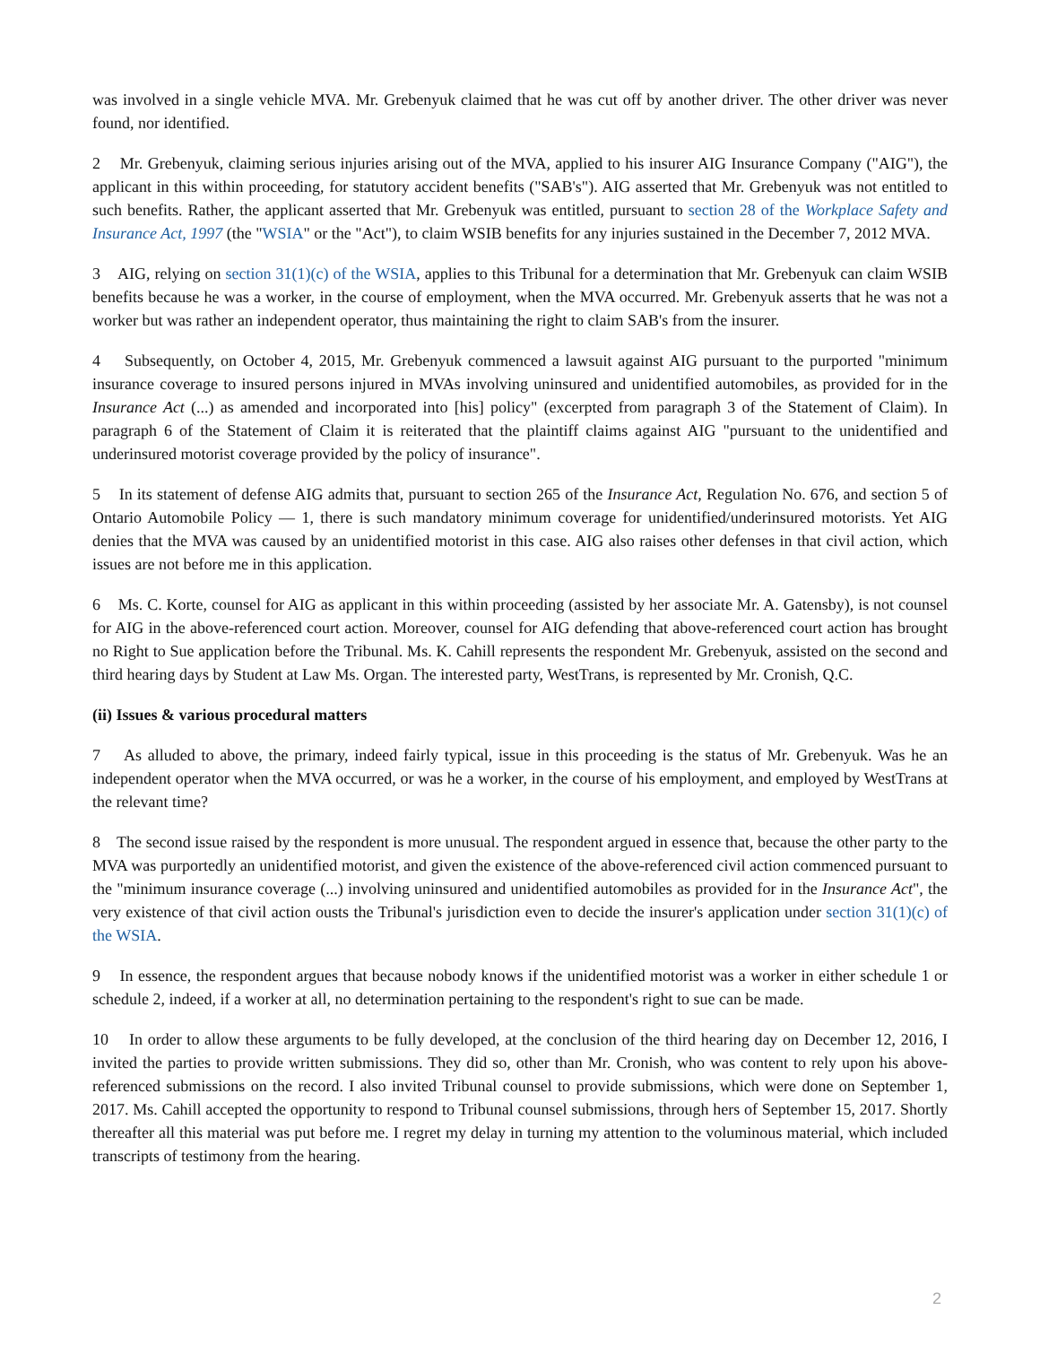was involved in a single vehicle MVA. Mr. Grebenyuk claimed that he was cut off by another driver. The other driver was never found, nor identified.
2 Mr. Grebenyuk, claiming serious injuries arising out of the MVA, applied to his insurer AIG Insurance Company ("AIG"), the applicant in this within proceeding, for statutory accident benefits ("SAB's"). AIG asserted that Mr. Grebenyuk was not entitled to such benefits. Rather, the applicant asserted that Mr. Grebenyuk was entitled, pursuant to section 28 of the Workplace Safety and Insurance Act, 1997 (the "WSIA" or the "Act"), to claim WSIB benefits for any injuries sustained in the December 7, 2012 MVA.
3 AIG, relying on section 31(1)(c) of the WSIA, applies to this Tribunal for a determination that Mr. Grebenyuk can claim WSIB benefits because he was a worker, in the course of employment, when the MVA occurred. Mr. Grebenyuk asserts that he was not a worker but was rather an independent operator, thus maintaining the right to claim SAB's from the insurer.
4 Subsequently, on October 4, 2015, Mr. Grebenyuk commenced a lawsuit against AIG pursuant to the purported "minimum insurance coverage to insured persons injured in MVAs involving uninsured and unidentified automobiles, as provided for in the Insurance Act (...) as amended and incorporated into [his] policy" (excerpted from paragraph 3 of the Statement of Claim). In paragraph 6 of the Statement of Claim it is reiterated that the plaintiff claims against AIG "pursuant to the unidentified and underinsured motorist coverage provided by the policy of insurance".
5 In its statement of defense AIG admits that, pursuant to section 265 of the Insurance Act, Regulation No. 676, and section 5 of Ontario Automobile Policy — 1, there is such mandatory minimum coverage for unidentified/underinsured motorists. Yet AIG denies that the MVA was caused by an unidentified motorist in this case. AIG also raises other defenses in that civil action, which issues are not before me in this application.
6 Ms. C. Korte, counsel for AIG as applicant in this within proceeding (assisted by her associate Mr. A. Gatensby), is not counsel for AIG in the above-referenced court action. Moreover, counsel for AIG defending that above-referenced court action has brought no Right to Sue application before the Tribunal. Ms. K. Cahill represents the respondent Mr. Grebenyuk, assisted on the second and third hearing days by Student at Law Ms. Organ. The interested party, WestTrans, is represented by Mr. Cronish, Q.C.
(ii) Issues & various procedural matters
7 As alluded to above, the primary, indeed fairly typical, issue in this proceeding is the status of Mr. Grebenyuk. Was he an independent operator when the MVA occurred, or was he a worker, in the course of his employment, and employed by WestTrans at the relevant time?
8 The second issue raised by the respondent is more unusual. The respondent argued in essence that, because the other party to the MVA was purportedly an unidentified motorist, and given the existence of the above-referenced civil action commenced pursuant to the "minimum insurance coverage (...) involving uninsured and unidentified automobiles as provided for in the Insurance Act", the very existence of that civil action ousts the Tribunal's jurisdiction even to decide the insurer's application under section 31(1)(c) of the WSIA.
9 In essence, the respondent argues that because nobody knows if the unidentified motorist was a worker in either schedule 1 or schedule 2, indeed, if a worker at all, no determination pertaining to the respondent's right to sue can be made.
10 In order to allow these arguments to be fully developed, at the conclusion of the third hearing day on December 12, 2016, I invited the parties to provide written submissions. They did so, other than Mr. Cronish, who was content to rely upon his above-referenced submissions on the record. I also invited Tribunal counsel to provide submissions, which were done on September 1, 2017. Ms. Cahill accepted the opportunity to respond to Tribunal counsel submissions, through hers of September 15, 2017. Shortly thereafter all this material was put before me. I regret my delay in turning my attention to the voluminous material, which included transcripts of testimony from the hearing.
2